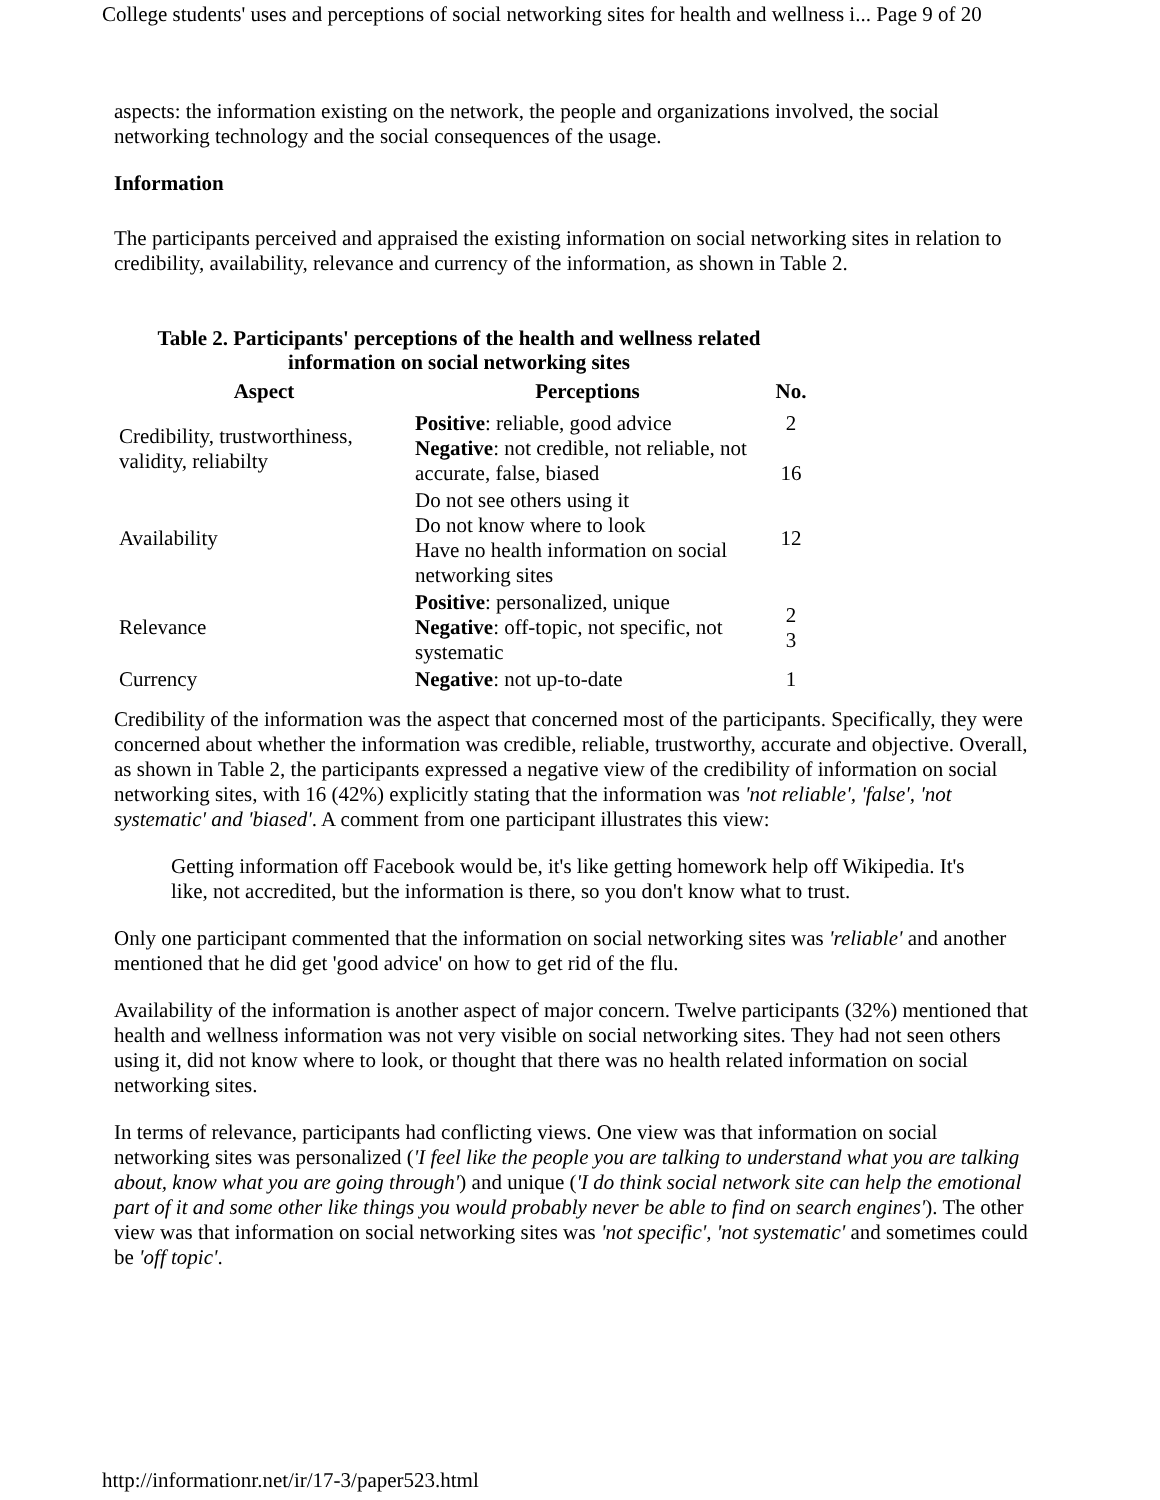College students' uses and perceptions of social networking sites for health and wellness i... Page 9 of 20
aspects: the information existing on the network, the people and organizations involved, the social networking technology and the social consequences of the usage.
Information
The participants perceived and appraised the existing information on social networking sites in relation to credibility, availability, relevance and currency of the information, as shown in Table 2.
Table 2. Participants' perceptions of the health and wellness related
information on social networking sites
| Aspect | Perceptions | No. |
| --- | --- | --- |
| Credibility, trustworthiness, validity, reliabilty | Positive : reliable, good advice Negative : not credible, not reliable, not accurate, false, biased | 2 16 |
| Availability | Do not see others using it Do not know where to look Have no health information on social networking sites | 12 |
| Relevance | Positive : personalized, unique Negative : off-topic, not specific, not systematic | 2 3 |
| Currency | Negative : not up-to-date | 1 |
Credibility of the information was the aspect that concerned most of the participants. Specifically, they were concerned about whether the information was credible, reliable, trustworthy, accurate and objective. Overall, as shown in Table 2, the participants expressed a negative view of the credibility of information on social networking sites, with 16 (42%) explicitly stating that the information was 'not reliable', 'false', 'not systematic' and 'biased'. A comment from one participant illustrates this view:
Getting information off Facebook would be, it's like getting homework help off Wikipedia. It's like, not accredited, but the information is there, so you don't know what to trust.
Only one participant commented that the information on social networking sites was 'reliable' and another mentioned that he did get 'good advice' on how to get rid of the flu.
Availability of the information is another aspect of major concern. Twelve participants (32%) mentioned that health and wellness information was not very visible on social networking sites. They had not seen others using it, did not know where to look, or thought that there was no health related information on social networking sites.
In terms of relevance, participants had conflicting views. One view was that information on social networking sites was personalized ('I feel like the people you are talking to understand what you are talking about, know what you are going through') and unique ('I do think social network site can help the emotional part of it and some other like things you would probably never be able to find on search engines'). The other view was that information on social networking sites was 'not specific', 'not systematic' and sometimes could be 'off topic'.
http://informationr.net/ir/17-3/paper523.html